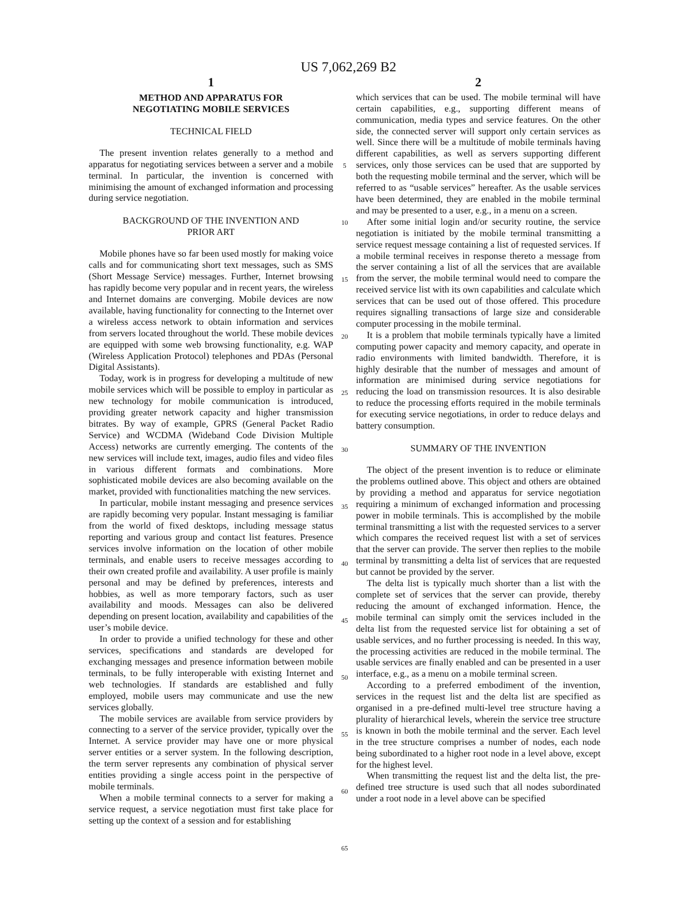US 7,062,269 B2
1
METHOD AND APPARATUS FOR
NEGOTIATING MOBILE SERVICES
TECHNICAL FIELD
The present invention relates generally to a method and apparatus for negotiating services between a server and a mobile terminal. In particular, the invention is concerned with minimising the amount of exchanged information and processing during service negotiation.
BACKGROUND OF THE INVENTION AND
PRIOR ART
Mobile phones have so far been used mostly for making voice calls and for communicating short text messages, such as SMS (Short Message Service) messages. Further, Internet browsing has rapidly become very popular and in recent years, the wireless and Internet domains are converging. Mobile devices are now available, having functionality for connecting to the Internet over a wireless access network to obtain information and services from servers located throughout the world. These mobile devices are equipped with some web browsing functionality, e.g. WAP (Wireless Application Protocol) telephones and PDAs (Personal Digital Assistants).
Today, work is in progress for developing a multitude of new mobile services which will be possible to employ in particular as new technology for mobile communication is introduced, providing greater network capacity and higher transmission bitrates. By way of example, GPRS (General Packet Radio Service) and WCDMA (Wideband Code Division Multiple Access) networks are currently emerging. The contents of the new services will include text, images, audio files and video files in various different formats and combinations. More sophisticated mobile devices are also becoming available on the market, provided with functionalities matching the new services.
In particular, mobile instant messaging and presence services are rapidly becoming very popular. Instant messaging is familiar from the world of fixed desktops, including message status reporting and various group and contact list features. Presence services involve information on the location of other mobile terminals, and enable users to receive messages according to their own created profile and availability. A user profile is mainly personal and may be defined by preferences, interests and hobbies, as well as more temporary factors, such as user availability and moods. Messages can also be delivered depending on present location, availability and capabilities of the user’s mobile device.
In order to provide a unified technology for these and other services, specifications and standards are developed for exchanging messages and presence information between mobile terminals, to be fully interoperable with existing Internet and web technologies. If standards are established and fully employed, mobile users may communicate and use the new services globally.
The mobile services are available from service providers by connecting to a server of the service provider, typically over the Internet. A service provider may have one or more physical server entities or a server system. In the following description, the term server represents any combination of physical server entities providing a single access point in the perspective of mobile terminals.
When a mobile terminal connects to a server for making a service request, a service negotiation must first take place for setting up the context of a session and for establishing
5
10
15
20
25
30
35
40
45
50
55
60
65
2
which services that can be used. The mobile terminal will have certain capabilities, e.g., supporting different means of communication, media types and service features. On the other side, the connected server will support only certain services as well. Since there will be a multitude of mobile terminals having different capabilities, as well as servers supporting different services, only those services can be used that are supported by both the requesting mobile terminal and the server, which will be referred to as “usable services” hereafter. As the usable services have been determined, they are enabled in the mobile terminal and may be presented to a user, e.g., in a menu on a screen.
After some initial login and/or security routine, the service negotiation is initiated by the mobile terminal transmitting a service request message containing a list of requested services. If a mobile terminal receives in response thereto a message from the server containing a list of all the services that are available from the server, the mobile terminal would need to compare the received service list with its own capabilities and calculate which services that can be used out of those offered. This procedure requires signalling transactions of large size and considerable computer processing in the mobile terminal.
It is a problem that mobile terminals typically have a limited computing power capacity and memory capacity, and operate in radio environments with limited bandwidth. Therefore, it is highly desirable that the number of messages and amount of information are minimised during service negotiations for reducing the load on transmission resources. It is also desirable to reduce the processing efforts required in the mobile terminals for executing service negotiations, in order to reduce delays and battery consumption.
SUMMARY OF THE INVENTION
The object of the present invention is to reduce or eliminate the problems outlined above. This object and others are obtained by providing a method and apparatus for service negotiation requiring a minimum of exchanged information and processing power in mobile terminals. This is accomplished by the mobile terminal transmitting a list with the requested services to a server which compares the received request list with a set of services that the server can provide. The server then replies to the mobile terminal by transmitting a delta list of services that are requested but cannot be provided by the server.
The delta list is typically much shorter than a list with the complete set of services that the server can provide, thereby reducing the amount of exchanged information. Hence, the mobile terminal can simply omit the services included in the delta list from the requested service list for obtaining a set of usable services, and no further processing is needed. In this way, the processing activities are reduced in the mobile terminal. The usable services are finally enabled and can be presented in a user interface, e.g., as a menu on a mobile terminal screen.
According to a preferred embodiment of the invention, services in the request list and the delta list are specified as organised in a pre-defined multi-level tree structure having a plurality of hierarchical levels, wherein the service tree structure is known in both the mobile terminal and the server. Each level in the tree structure comprises a number of nodes, each node being subordinated to a higher root node in a level above, except for the highest level.
When transmitting the request list and the delta list, the pre-defined tree structure is used such that all nodes subordinated under a root node in a level above can be specified